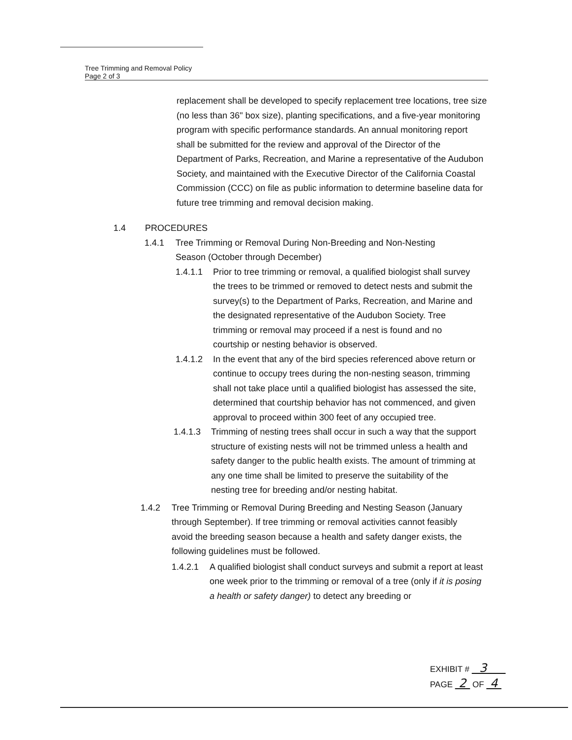Tree Trimming and Removal Policy
Page 2 of 3
replacement shall be developed to specify replacement tree locations, tree size (no less than 36" box size), planting specifications, and a five-year monitoring program with specific performance standards. An annual monitoring report shall be submitted for the review and approval of the Director of the Department of Parks, Recreation, and Marine a representative of the Audubon Society, and maintained with the Executive Director of the California Coastal Commission (CCC) on file as public information to determine baseline data for future tree trimming and removal decision making.
1.4 PROCEDURES
1.4.1 Tree Trimming or Removal During Non-Breeding and Non-Nesting Season (October through December)
1.4.1.1 Prior to tree trimming or removal, a qualified biologist shall survey the trees to be trimmed or removed to detect nests and submit the survey(s) to the Department of Parks, Recreation, and Marine and the designated representative of the Audubon Society. Tree trimming or removal may proceed if a nest is found and no courtship or nesting behavior is observed.
1.4.1.2 In the event that any of the bird species referenced above return or continue to occupy trees during the non-nesting season, trimming shall not take place until a qualified biologist has assessed the site, determined that courtship behavior has not commenced, and given approval to proceed within 300 feet of any occupied tree.
1.4.1.3 Trimming of nesting trees shall occur in such a way that the support structure of existing nests will not be trimmed unless a health and safety danger to the public health exists. The amount of trimming at any one time shall be limited to preserve the suitability of the nesting tree for breeding and/or nesting habitat.
1.4.2 Tree Trimming or Removal During Breeding and Nesting Season (January through September). If tree trimming or removal activities cannot feasibly avoid the breeding season because a health and safety danger exists, the following guidelines must be followed.
1.4.2.1 A qualified biologist shall conduct surveys and submit a report at least one week prior to the trimming or removal of a tree (only if it is posing a health or safety danger) to detect any breeding or
EXHIBIT # 3
PAGE 2 OF 4